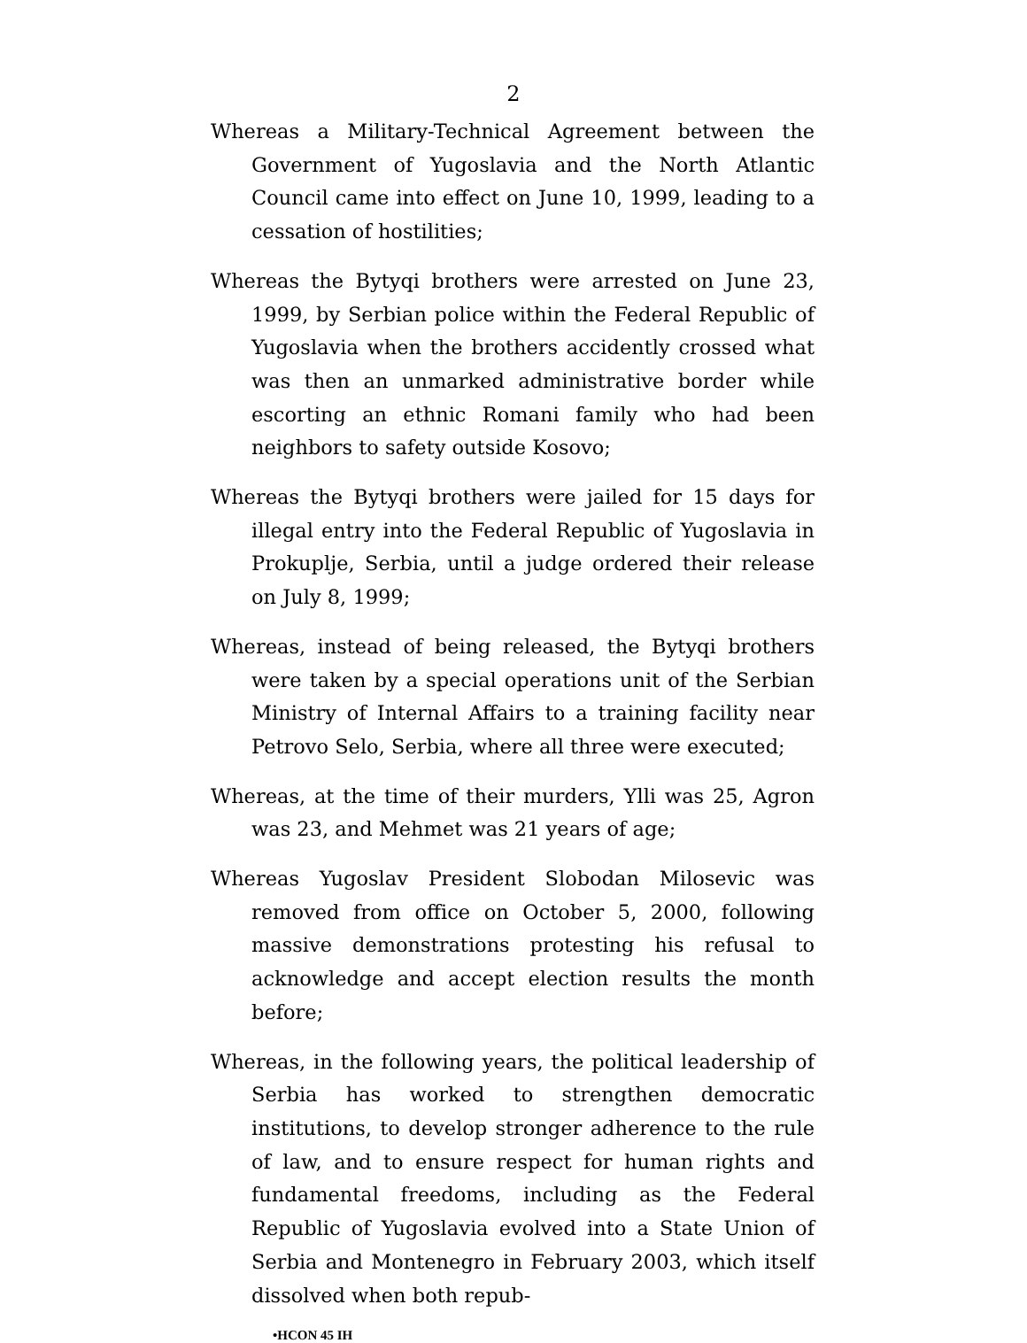2
Whereas a Military-Technical Agreement between the Government of Yugoslavia and the North Atlantic Council came into effect on June 10, 1999, leading to a cessation of hostilities;
Whereas the Bytyqi brothers were arrested on June 23, 1999, by Serbian police within the Federal Republic of Yugoslavia when the brothers accidently crossed what was then an unmarked administrative border while escorting an ethnic Romani family who had been neighbors to safety outside Kosovo;
Whereas the Bytyqi brothers were jailed for 15 days for illegal entry into the Federal Republic of Yugoslavia in Prokuplje, Serbia, until a judge ordered their release on July 8, 1999;
Whereas, instead of being released, the Bytyqi brothers were taken by a special operations unit of the Serbian Ministry of Internal Affairs to a training facility near Petrovo Selo, Serbia, where all three were executed;
Whereas, at the time of their murders, Ylli was 25, Agron was 23, and Mehmet was 21 years of age;
Whereas Yugoslav President Slobodan Milosevic was removed from office on October 5, 2000, following massive demonstrations protesting his refusal to acknowledge and accept election results the month before;
Whereas, in the following years, the political leadership of Serbia has worked to strengthen democratic institutions, to develop stronger adherence to the rule of law, and to ensure respect for human rights and fundamental freedoms, including as the Federal Republic of Yugoslavia evolved into a State Union of Serbia and Montenegro in February 2003, which itself dissolved when both repub-
•HCON 45 IH